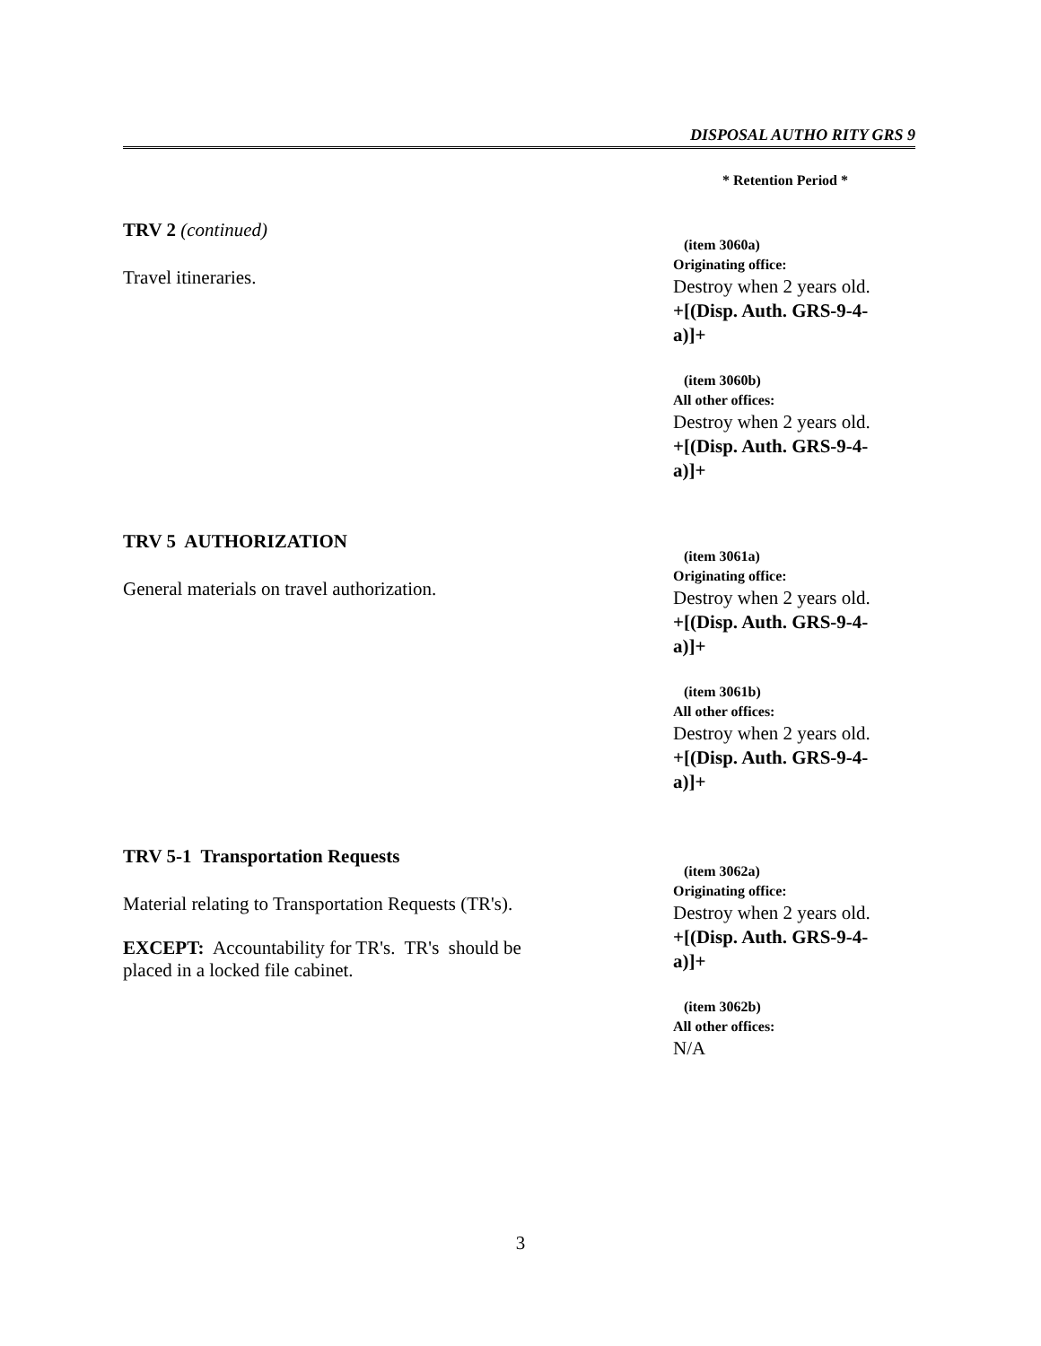DISPOSAL AUTHO RITY GRS 9
* Retention Period *
TRV 2 (continued)
Travel itineraries.
(item 3060a)
Originating office:
Destroy when 2 years old.
+[(Disp. Auth. GRS-9-4-
a)]+
(item 3060b)
All other offices:
Destroy when 2 years old.
+[(Disp. Auth. GRS-9-4-
a)]+
TRV 5 AUTHORIZATION
General materials on travel authorization.
(item 3061a)
Originating office:
Destroy when 2 years old.
+[(Disp. Auth. GRS-9-4-
a)]+
(item 3061b)
All other offices:
Destroy when 2 years old.
+[(Disp. Auth. GRS-9-4-
a)]+
TRV 5-1 Transportation Requests
Material relating to Transportation Requests (TR's).
EXCEPT: Accountability for TR's. TR's should be
placed in a locked file cabinet.
(item 3062a)
Originating office:
Destroy when 2 years old.
+[(Disp. Auth. GRS-9-4-
a)]+
(item 3062b)
All other offices:
N/A
3